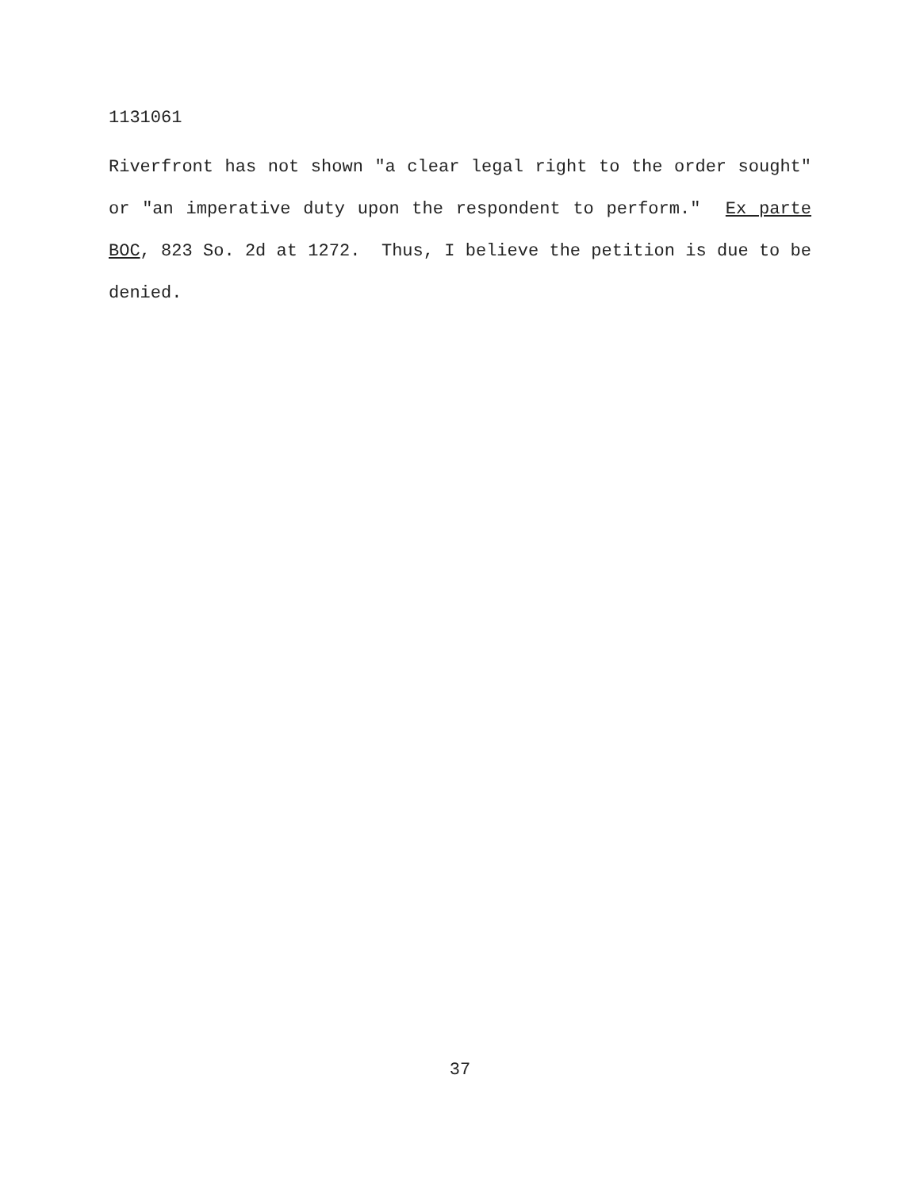1131061
Riverfront has not shown "a clear legal right to the order sought" or "an imperative duty upon the respondent to perform." Ex parte BOC, 823 So. 2d at 1272. Thus, I believe the petition is due to be denied.
37